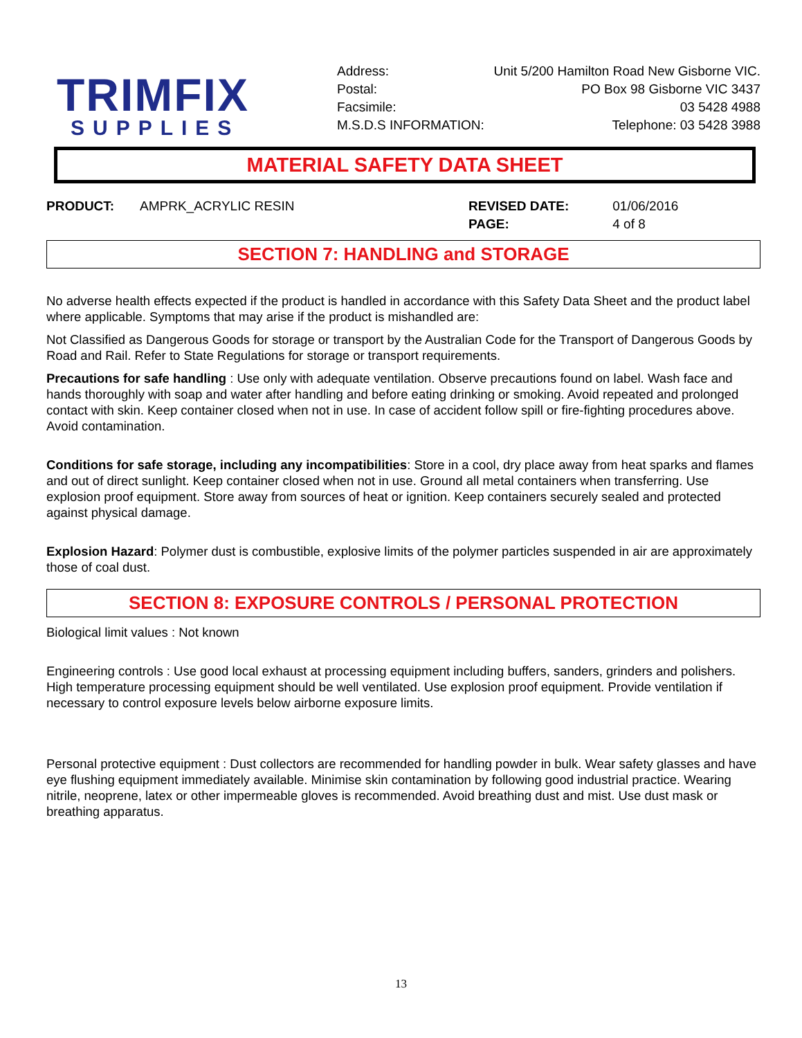TRIMFIX
SUPPLIES
Address: Unit 5/200 Hamilton Road New Gisborne VIC.
Postal: PO Box 98 Gisborne VIC 3437
Facsimile: 03 5428 4988
M.S.D.S INFORMATION: Telephone: 03 5428 3988
MATERIAL SAFETY DATA SHEET
PRODUCT: AMPRK_ACRYLIC RESIN REVISED DATE: 01/06/2016
PAGE: 4 of 8
SECTION 7: HANDLING and STORAGE
No adverse health effects expected if the product is handled in accordance with this Safety Data Sheet and the product label where applicable. Symptoms that may arise if the product is mishandled are:
Not Classified as Dangerous Goods for storage or transport by the Australian Code for the Transport of Dangerous Goods by Road and Rail. Refer to State Regulations for storage or transport requirements.
Precautions for safe handling : Use only with adequate ventilation. Observe precautions found on label. Wash face and hands thoroughly with soap and water after handling and before eating drinking or smoking. Avoid repeated and prolonged contact with skin. Keep container closed when not in use. In case of accident follow spill or fire-fighting procedures above. Avoid contamination.
Conditions for safe storage, including any incompatibilities: Store in a cool, dry place away from heat sparks and flames and out of direct sunlight. Keep container closed when not in use. Ground all metal containers when transferring. Use explosion proof equipment. Store away from sources of heat or ignition. Keep containers securely sealed and protected against physical damage.
Explosion Hazard: Polymer dust is combustible, explosive limits of the polymer particles suspended in air are approximately those of coal dust.
SECTION 8: EXPOSURE CONTROLS / PERSONAL PROTECTION
Biological limit values : Not known
Engineering controls : Use good local exhaust at processing equipment including buffers, sanders, grinders and polishers. High temperature processing equipment should be well ventilated. Use explosion proof equipment. Provide ventilation if necessary to control exposure levels below airborne exposure limits.
Personal protective equipment : Dust collectors are recommended for handling powder in bulk. Wear safety glasses and have eye flushing equipment immediately available. Minimise skin contamination by following good industrial practice. Wearing nitrile, neoprene, latex or other impermeable gloves is recommended. Avoid breathing dust and mist. Use dust mask or breathing apparatus.
13